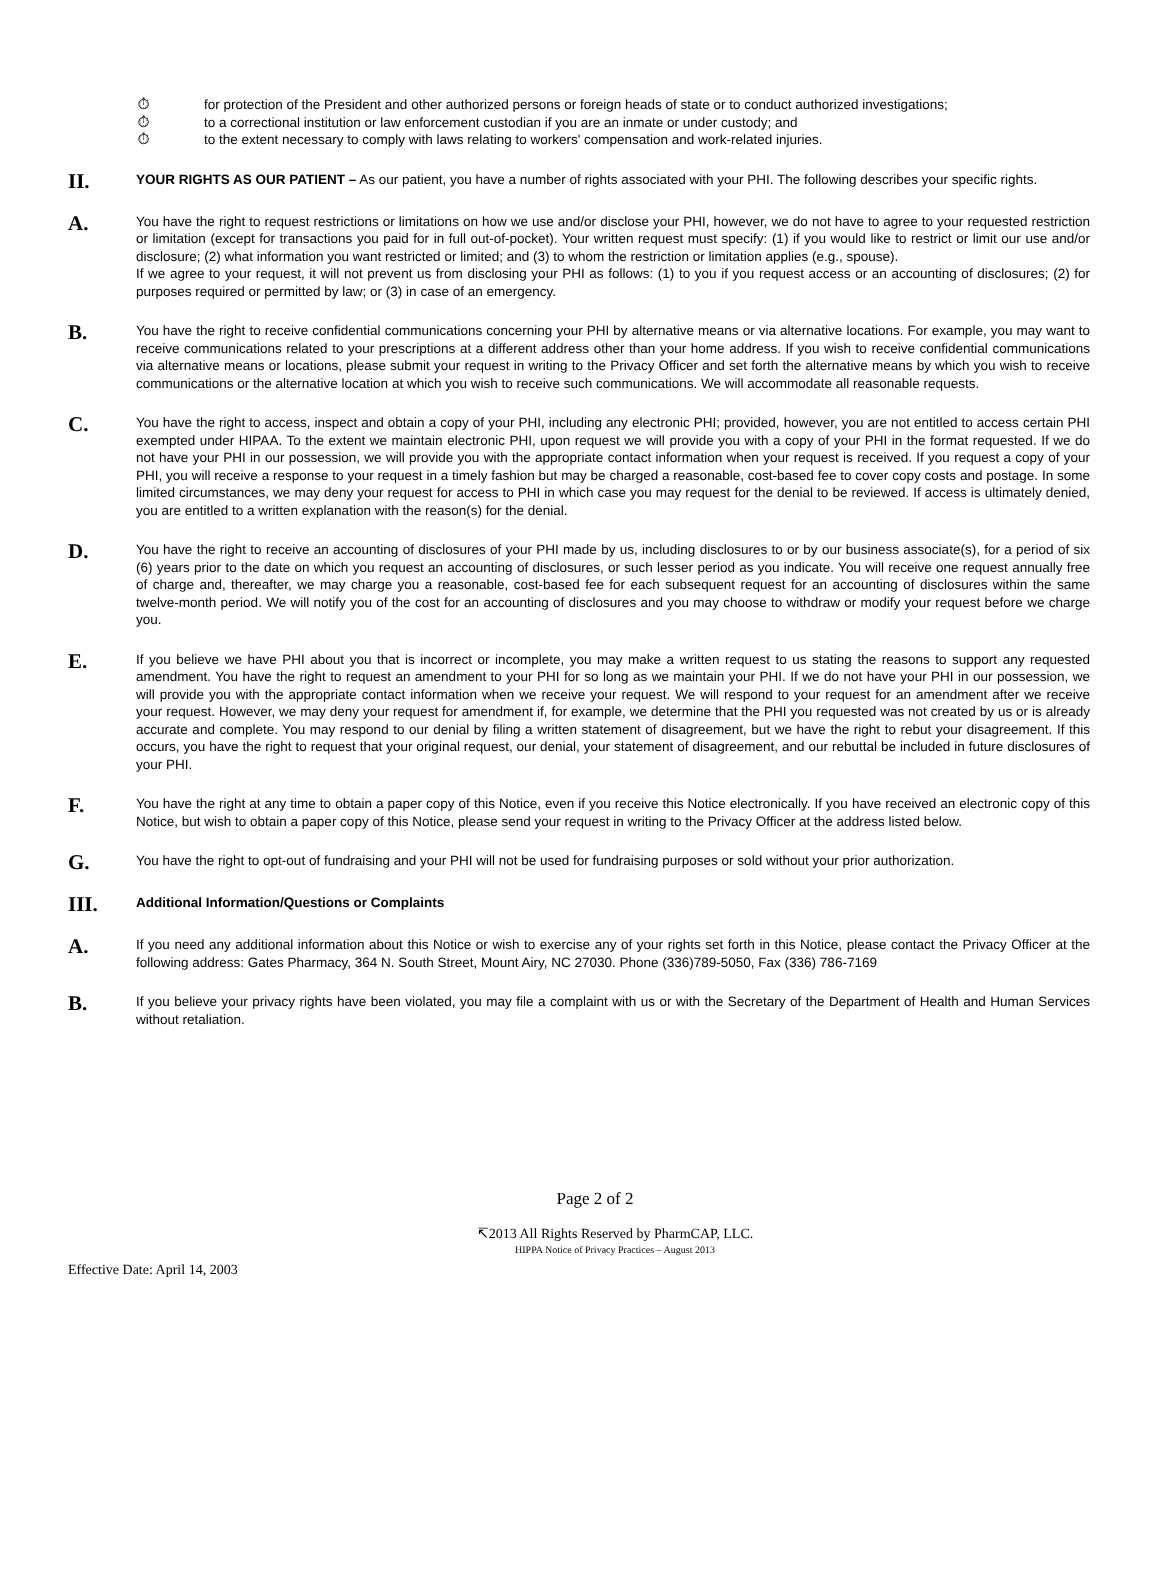⏱ for protection of the President and other authorized persons or foreign heads of state or to conduct authorized investigations;
⏱ to a correctional institution or law enforcement custodian if you are an inmate or under custody; and
⏱ to the extent necessary to comply with laws relating to workers' compensation and work-related injuries.
II.
YOUR RIGHTS AS OUR PATIENT – As our patient, you have a number of rights associated with your PHI. The following describes your specific rights.
A.
You have the right to request restrictions or limitations on how we use and/or disclose your PHI, however, we do not have to agree to your requested restriction or limitation (except for transactions you paid for in full out-of-pocket). Your written request must specify: (1) if you would like to restrict or limit our use and/or disclosure; (2) what information you want restricted or limited; and (3) to whom the restriction or limitation applies (e.g., spouse).
If we agree to your request, it will not prevent us from disclosing your PHI as follows: (1) to you if you request access or an accounting of disclosures; (2) for purposes required or permitted by law; or (3) in case of an emergency.
B.
You have the right to receive confidential communications concerning your PHI by alternative means or via alternative locations. For example, you may want to receive communications related to your prescriptions at a different address other than your home address. If you wish to receive confidential communications via alternative means or locations, please submit your request in writing to the Privacy Officer and set forth the alternative means by which you wish to receive communications or the alternative location at which you wish to receive such communications. We will accommodate all reasonable requests.
C.
You have the right to access, inspect and obtain a copy of your PHI, including any electronic PHI; provided, however, you are not entitled to access certain PHI exempted under HIPAA. To the extent we maintain electronic PHI, upon request we will provide you with a copy of your PHI in the format requested. If we do not have your PHI in our possession, we will provide you with the appropriate contact information when your request is received. If you request a copy of your PHI, you will receive a response to your request in a timely fashion but may be charged a reasonable, cost-based fee to cover copy costs and postage. In some limited circumstances, we may deny your request for access to PHI in which case you may request for the denial to be reviewed. If access is ultimately denied, you are entitled to a written explanation with the reason(s) for the denial.
D.
You have the right to receive an accounting of disclosures of your PHI made by us, including disclosures to or by our business associate(s), for a period of six (6) years prior to the date on which you request an accounting of disclosures, or such lesser period as you indicate. You will receive one request annually free of charge and, thereafter, we may charge you a reasonable, cost-based fee for each subsequent request for an accounting of disclosures within the same twelve-month period. We will notify you of the cost for an accounting of disclosures and you may choose to withdraw or modify your request before we charge you.
E.
If you believe we have PHI about you that is incorrect or incomplete, you may make a written request to us stating the reasons to support any requested amendment. You have the right to request an amendment to your PHI for so long as we maintain your PHI. If we do not have your PHI in our possession, we will provide you with the appropriate contact information when we receive your request. We will respond to your request for an amendment after we receive your request. However, we may deny your request for amendment if, for example, we determine that the PHI you requested was not created by us or is already accurate and complete. You may respond to our denial by filing a written statement of disagreement, but we have the right to rebut your disagreement. If this occurs, you have the right to request that your original request, our denial, your statement of disagreement, and our rebuttal be included in future disclosures of your PHI.
F.
You have the right at any time to obtain a paper copy of this Notice, even if you receive this Notice electronically. If you have received an electronic copy of this Notice, but wish to obtain a paper copy of this Notice, please send your request in writing to the Privacy Officer at the address listed below.
G.
You have the right to opt-out of fundraising and your PHI will not be used for fundraising purposes or sold without your prior authorization.
III.
Additional Information/Questions or Complaints
A.
If you need any additional information about this Notice or wish to exercise any of your rights set forth in this Notice, please contact the Privacy Officer at the following address: Gates Pharmacy, 364 N. South Street, Mount Airy, NC 27030. Phone (336)789-5050, Fax (336) 786-7169
B.
If you believe your privacy rights have been violated, you may file a complaint with us or with the Secretary of the Department of Health and Human Services without retaliation.
Page 2 of 2
↸2013 All Rights Reserved by PharmCAP, LLC.
HIPPA Notice of Privacy Practices – August 2013
Effective Date: April 14, 2003